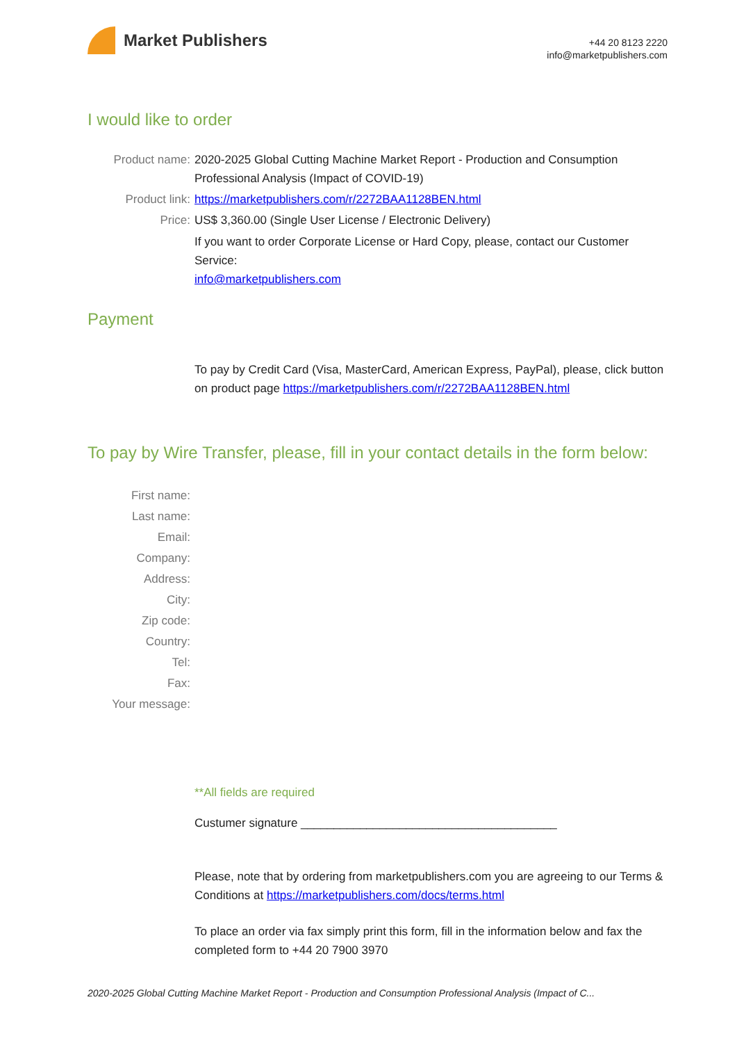Market Publishers
+44 20 8123 2220
info@marketpublishers.com
I would like to order
Product name: 2020-2025 Global Cutting Machine Market Report - Production and Consumption Professional Analysis (Impact of COVID-19)
Product link: https://marketpublishers.com/r/2272BAA1128BEN.html
Price: US$ 3,360.00 (Single User License / Electronic Delivery)
If you want to order Corporate License or Hard Copy, please, contact our Customer Service:
info@marketpublishers.com
Payment
To pay by Credit Card (Visa, MasterCard, American Express, PayPal), please, click button on product page https://marketpublishers.com/r/2272BAA1128BEN.html
To pay by Wire Transfer, please, fill in your contact details in the form below:
First name:
Last name:
Email:
Company:
Address:
City:
Zip code:
Country:
Tel:
Fax:
Your message:
**All fields are required
Custumer signature _______________________________________
Please, note that by ordering from marketpublishers.com you are agreeing to our Terms & Conditions at https://marketpublishers.com/docs/terms.html
To place an order via fax simply print this form, fill in the information below and fax the completed form to +44 20 7900 3970
2020-2025 Global Cutting Machine Market Report - Production and Consumption Professional Analysis (Impact of C...